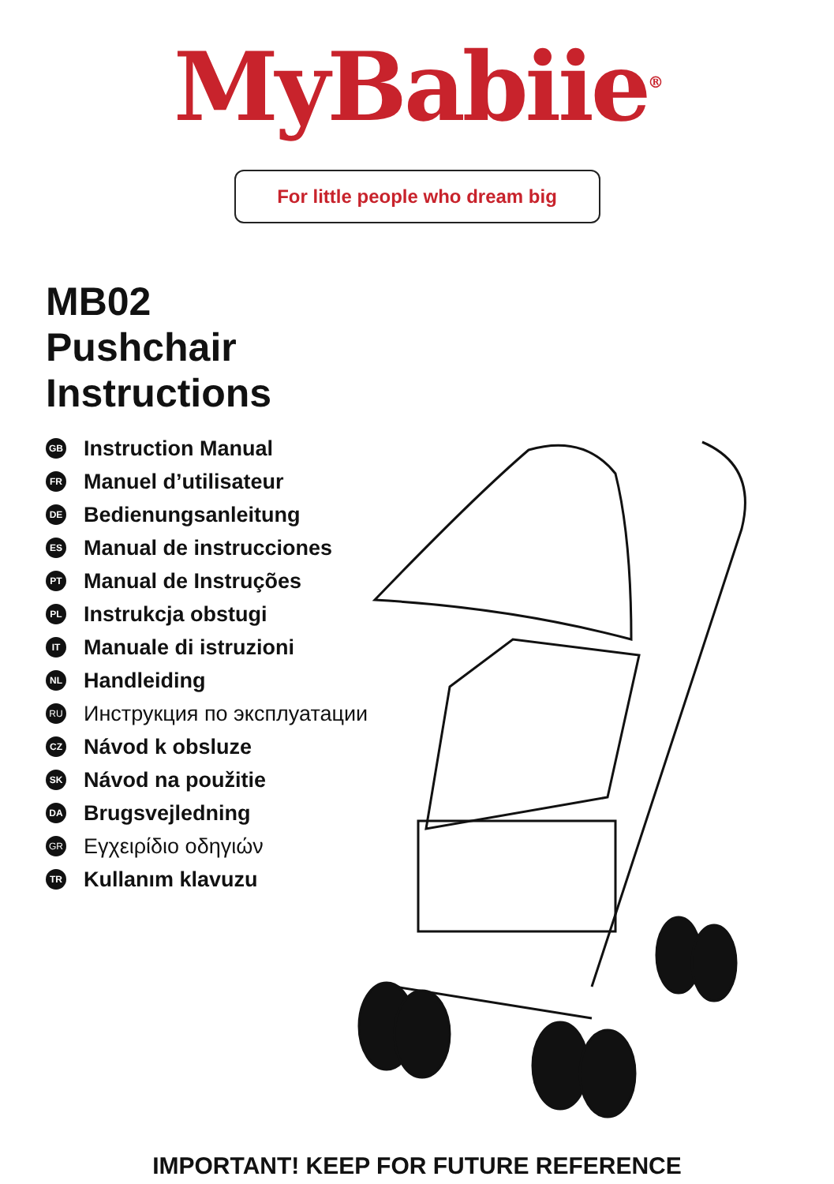MyBabiie<sup>®</sup>
For little people who dream big
MB02
Pushchair
Instructions
GB Instruction Manual
FR Manuel d’utilisateur
DE Bedienungsanleitung
ES Manual de instrucciones
PT Manual de Instruções
PL Instrukcja obstugi
IT Manuale di istruzioni
NL Handleiding
RU Инструкция по эксплуатации
CZ Návod k obsluze
SK Návod na použitie
DA Brugsvejledning
GR Εγχειρίδιο οδηγιών
TR Kullanım klavuzu
IMPORTANT! KEEP FOR FUTURE REFERENCE